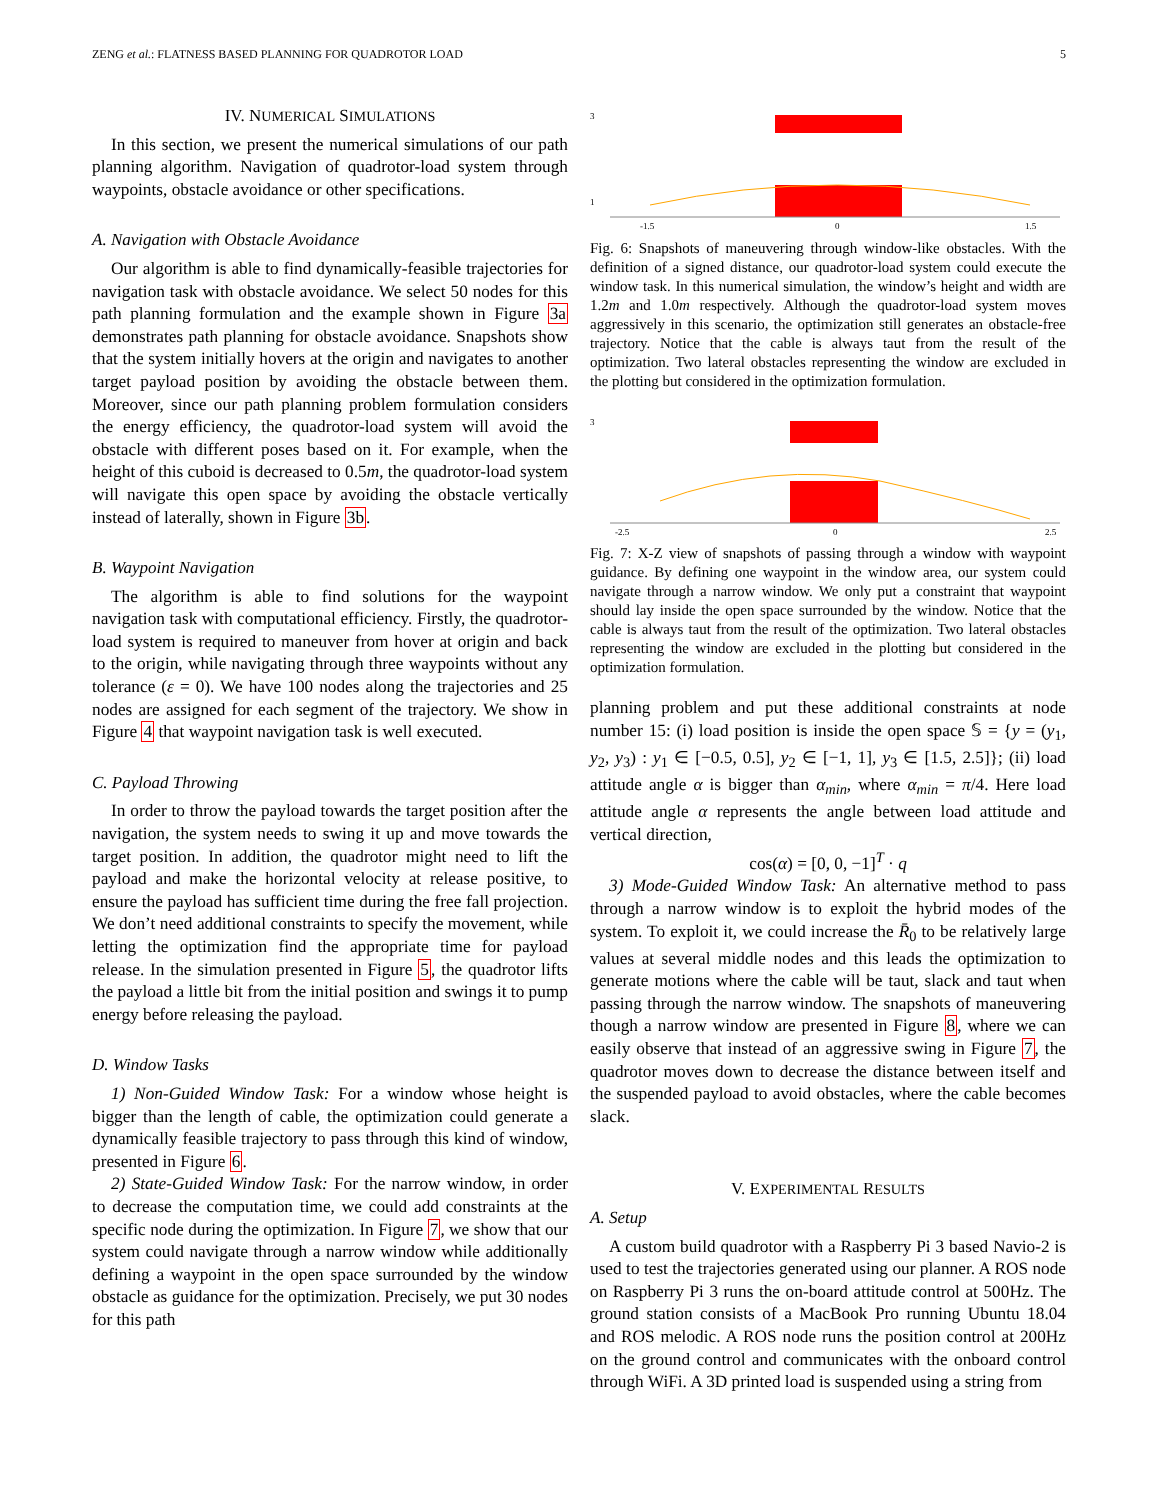ZENG et al.: FLATNESS BASED PLANNING FOR QUADROTOR LOAD 5
IV. NUMERICAL SIMULATIONS
In this section, we present the numerical simulations of our path planning algorithm. Navigation of quadrotor-load system through waypoints, obstacle avoidance or other specifications.
A. Navigation with Obstacle Avoidance
Our algorithm is able to find dynamically-feasible trajectories for navigation task with obstacle avoidance. We select 50 nodes for this path planning formulation and the example shown in Figure 3a demonstrates path planning for obstacle avoidance. Snapshots show that the system initially hovers at the origin and navigates to another target payload position by avoiding the obstacle between them. Moreover, since our path planning problem formulation considers the energy efficiency, the quadrotor-load system will avoid the obstacle with different poses based on it. For example, when the height of this cuboid is decreased to 0.5m, the quadrotor-load system will navigate this open space by avoiding the obstacle vertically instead of laterally, shown in Figure 3b.
B. Waypoint Navigation
The algorithm is able to find solutions for the waypoint navigation task with computational efficiency. Firstly, the quadrotor-load system is required to maneuver from hover at origin and back to the origin, while navigating through three waypoints without any tolerance (ε = 0). We have 100 nodes along the trajectories and 25 nodes are assigned for each segment of the trajectory. We show in Figure 4 that waypoint navigation task is well executed.
C. Payload Throwing
In order to throw the payload towards the target position after the navigation, the system needs to swing it up and move towards the target position. In addition, the quadrotor might need to lift the payload and make the horizontal velocity at release positive, to ensure the payload has sufficient time during the free fall projection. We don’t need additional constraints to specify the movement, while letting the optimization find the appropriate time for payload release. In the simulation presented in Figure 5, the quadrotor lifts the payload a little bit from the initial position and swings it to pump energy before releasing the payload.
D. Window Tasks
1) Non-Guided Window Task: For a window whose height is bigger than the length of cable, the optimization could generate a dynamically feasible trajectory to pass through this kind of window, presented in Figure 6.
2) State-Guided Window Task: For the narrow window, in order to decrease the computation time, we could add constraints at the specific node during the optimization. In Figure 7, we show that our system could navigate through a narrow window while additionally defining a waypoint in the open space surrounded by the window obstacle as guidance for the optimization. Precisely, we put 30 nodes for this path
3
1
-1.5
0
1.5
Fig. 6: Snapshots of maneuvering through window-like obstacles. With the definition of a signed distance, our quadrotor-load system could execute the window task. In this numerical simulation, the window’s height and width are 1.2m and 1.0m respectively. Although the quadrotor-load system moves aggressively in this scenario, the optimization still generates an obstacle-free trajectory. Notice that the cable is always taut from the result of the optimization. Two lateral obstacles representing the window are excluded in the plotting but considered in the optimization formulation.
3
-2.5
0
2.5
Fig. 7: X-Z view of snapshots of passing through a window with waypoint guidance. By defining one waypoint in the window area, our system could navigate through a narrow window. We only put a constraint that waypoint should lay inside the open space surrounded by the window. Notice that the cable is always taut from the result of the optimization. Two lateral obstacles representing the window are excluded in the plotting but considered in the optimization formulation.
planning problem and put these additional constraints at node number 15: (i) load position is inside the open space 𝕊 = {y = (y<sub>1</sub>, y<sub>2</sub>, y<sub>3</sub>) : y<sub>1</sub> ∈ [−0.5, 0.5], y<sub>2</sub> ∈ [−1, 1], y<sub>3</sub> ∈ [1.5, 2.5]}; (ii) load attitude angle α is bigger than α<sub>min</sub>, where α<sub>min</sub> = π/4. Here load attitude angle α represents the angle between load attitude and vertical direction,
cos(α) = [0, 0, −1]<sup>T</sup> · q
3) Mode-Guided Window Task: An alternative method to pass through a narrow window is to exploit the hybrid modes of the system. To exploit it, we could increase the R̄<sub>0</sub> to be relatively large values at several middle nodes and this leads the optimization to generate motions where the cable will be taut, slack and taut when passing through the narrow window. The snapshots of maneuvering though a narrow window are presented in Figure 8, where we can easily observe that instead of an aggressive swing in Figure 7, the quadrotor moves down to decrease the distance between itself and the suspended payload to avoid obstacles, where the cable becomes slack.
V. EXPERIMENTAL RESULTS
A. Setup
A custom build quadrotor with a Raspberry Pi 3 based Navio-2 is used to test the trajectories generated using our planner. A ROS node on Raspberry Pi 3 runs the on-board attitude control at 500Hz. The ground station consists of a MacBook Pro running Ubuntu 18.04 and ROS melodic. A ROS node runs the position control at 200Hz on the ground control and communicates with the onboard control through WiFi. A 3D printed load is suspended using a string from